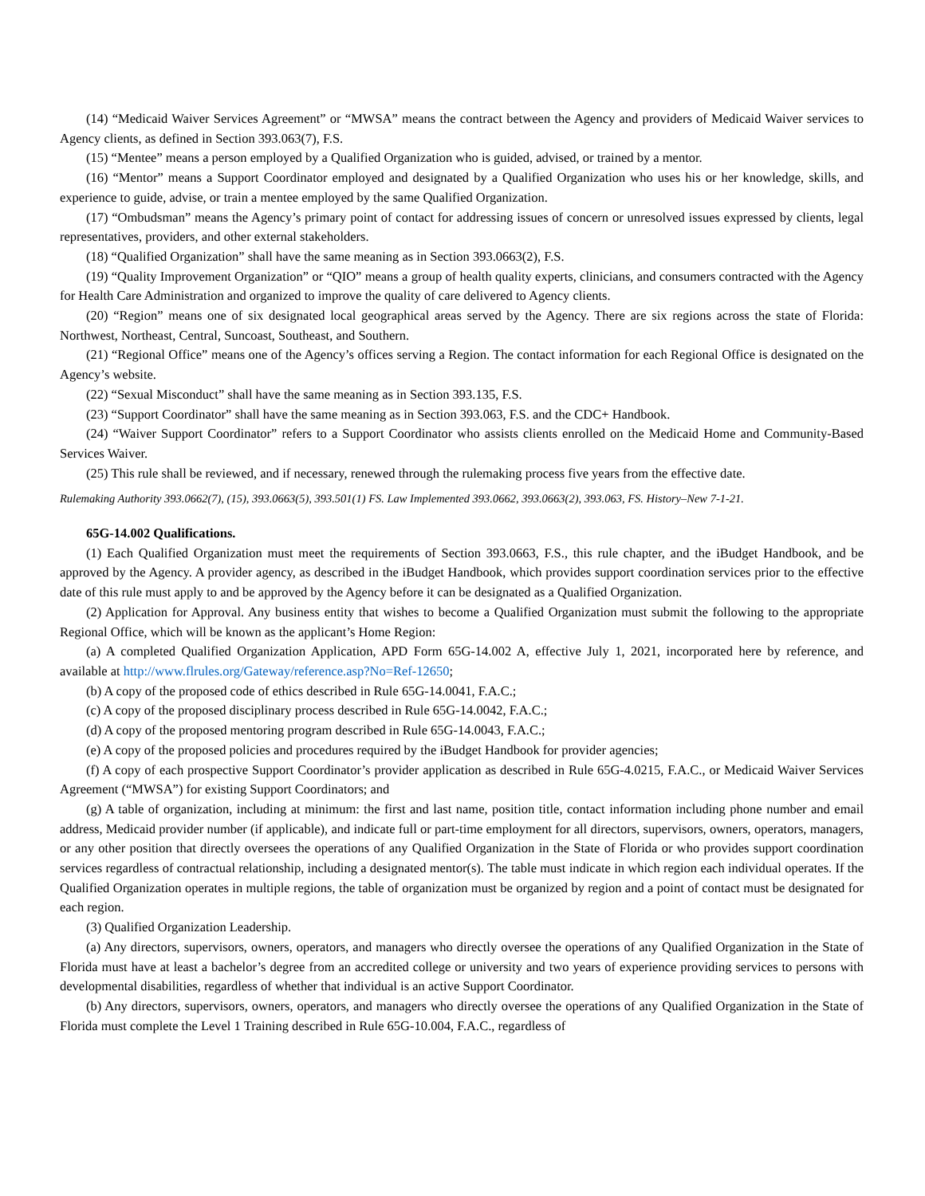(14) “Medicaid Waiver Services Agreement” or “MWSA” means the contract between the Agency and providers of Medicaid Waiver services to Agency clients, as defined in Section 393.063(7), F.S.
(15) “Mentee” means a person employed by a Qualified Organization who is guided, advised, or trained by a mentor.
(16) “Mentor” means a Support Coordinator employed and designated by a Qualified Organization who uses his or her knowledge, skills, and experience to guide, advise, or train a mentee employed by the same Qualified Organization.
(17) “Ombudsman” means the Agency’s primary point of contact for addressing issues of concern or unresolved issues expressed by clients, legal representatives, providers, and other external stakeholders.
(18) “Qualified Organization” shall have the same meaning as in Section 393.0663(2), F.S.
(19) “Quality Improvement Organization” or “QIO” means a group of health quality experts, clinicians, and consumers contracted with the Agency for Health Care Administration and organized to improve the quality of care delivered to Agency clients.
(20) “Region” means one of six designated local geographical areas served by the Agency. There are six regions across the state of Florida: Northwest, Northeast, Central, Suncoast, Southeast, and Southern.
(21) “Regional Office” means one of the Agency’s offices serving a Region. The contact information for each Regional Office is designated on the Agency’s website.
(22) “Sexual Misconduct” shall have the same meaning as in Section 393.135, F.S.
(23) “Support Coordinator” shall have the same meaning as in Section 393.063, F.S. and the CDC+ Handbook.
(24) “Waiver Support Coordinator” refers to a Support Coordinator who assists clients enrolled on the Medicaid Home and Community-Based Services Waiver.
(25) This rule shall be reviewed, and if necessary, renewed through the rulemaking process five years from the effective date.
Rulemaking Authority 393.0662(7), (15), 393.0663(5), 393.501(1) FS. Law Implemented 393.0662, 393.0663(2), 393.063, FS. History–New 7-1-21.
65G-14.002 Qualifications.
(1) Each Qualified Organization must meet the requirements of Section 393.0663, F.S., this rule chapter, and the iBudget Handbook, and be approved by the Agency. A provider agency, as described in the iBudget Handbook, which provides support coordination services prior to the effective date of this rule must apply to and be approved by the Agency before it can be designated as a Qualified Organization.
(2) Application for Approval. Any business entity that wishes to become a Qualified Organization must submit the following to the appropriate Regional Office, which will be known as the applicant’s Home Region:
(a) A completed Qualified Organization Application, APD Form 65G-14.002 A, effective July 1, 2021, incorporated here by reference, and available at http://www.flrules.org/Gateway/reference.asp?No=Ref-12650;
(b) A copy of the proposed code of ethics described in Rule 65G-14.0041, F.A.C.;
(c) A copy of the proposed disciplinary process described in Rule 65G-14.0042, F.A.C.;
(d) A copy of the proposed mentoring program described in Rule 65G-14.0043, F.A.C.;
(e) A copy of the proposed policies and procedures required by the iBudget Handbook for provider agencies;
(f) A copy of each prospective Support Coordinator’s provider application as described in Rule 65G-4.0215, F.A.C., or Medicaid Waiver Services Agreement (“MWSA”) for existing Support Coordinators; and
(g) A table of organization, including at minimum: the first and last name, position title, contact information including phone number and email address, Medicaid provider number (if applicable), and indicate full or part-time employment for all directors, supervisors, owners, operators, managers, or any other position that directly oversees the operations of any Qualified Organization in the State of Florida or who provides support coordination services regardless of contractual relationship, including a designated mentor(s). The table must indicate in which region each individual operates. If the Qualified Organization operates in multiple regions, the table of organization must be organized by region and a point of contact must be designated for each region.
(3) Qualified Organization Leadership.
(a) Any directors, supervisors, owners, operators, and managers who directly oversee the operations of any Qualified Organization in the State of Florida must have at least a bachelor’s degree from an accredited college or university and two years of experience providing services to persons with developmental disabilities, regardless of whether that individual is an active Support Coordinator.
(b) Any directors, supervisors, owners, operators, and managers who directly oversee the operations of any Qualified Organization in the State of Florida must complete the Level 1 Training described in Rule 65G-10.004, F.A.C., regardless of